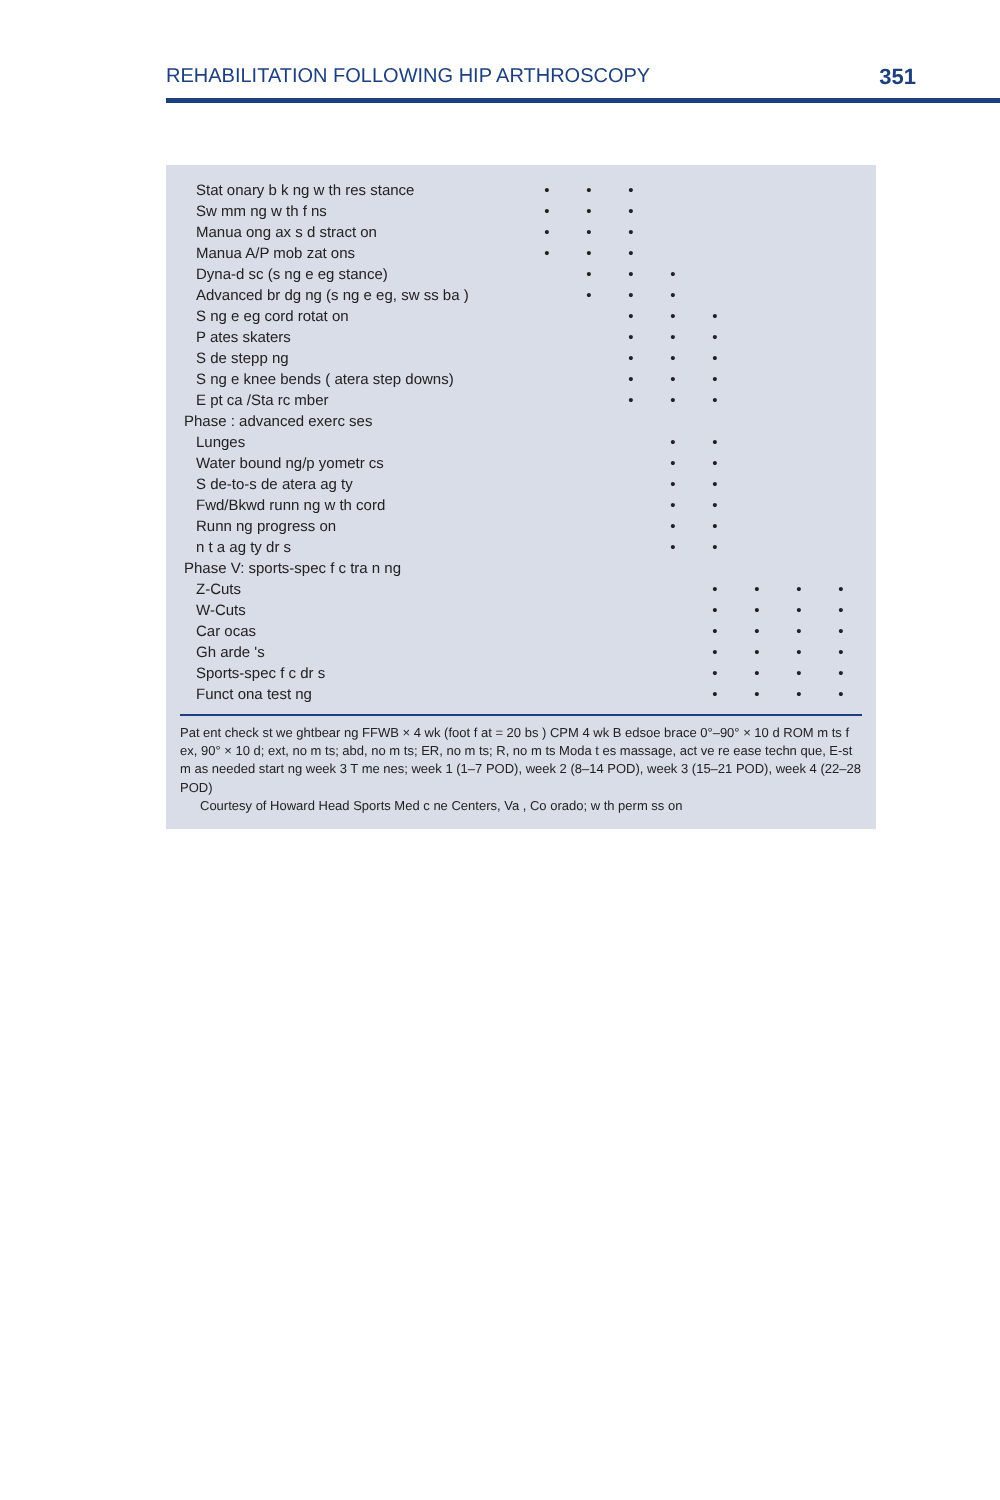REHABILITATION FOLLOWING HIP ARTHROSCOPY 351
| Stat onary b k ng w th res stance | • | • | • | | | | | |
| Sw mm ng w th f ns | • | • | • | | | | | |
| Manua ong ax s d stract on | • | • | • | | | | | |
| Manua A/P mob zat ons | • | • | • | | | | | |
| Dyna-d sc (s ng e eg stance) | | • | • | • | | | | |
| Advanced br dg ng (s ng e eg, sw ss ba ) | | • | • | • | | | | |
| S ng e eg cord rotat on | | | • | • | • | | | |
| P ates skaters | | | • | • | • | | | |
| S de stepp ng | | | • | • | • | | | |
| S ng e knee bends ( atera step downs) | | | • | • | • | | | |
| E pt ca /Sta rc mber | | | • | • | • | | | |
| Phase : advanced exerc ses | | | | | | | | |
| Lunges | | | | • | • | | | |
| Water bound ng/p yometr cs | | | | • | • | | | |
| S de-to-s de atera ag ty | | | | • | • | | | |
| Fwd/Bkwd runn ng w th cord | | | | • | • | | | |
| Runn ng progress on | | | | • | • | | | |
| n t a ag ty dr s | | | | • | • | | | |
| Phase V: sports-spec f c tra n ng | | | | | | | | |
| Z-Cuts | | | | | • | • | • | • |
| W-Cuts | | | | | • | • | • | • |
| Car ocas | | | | | • | • | • | • |
| Gh arde 's | | | | | • | • | • | • |
| Sports-spec f c dr s | | | | | • | • | • | • |
| Funct ona test ng | | | | | • | • | • | • |
Pat ent check st we ghtbear ng FFWB × 4 wk (foot f at = 20 bs ) CPM 4 wk B edsoe brace 0°–90° × 10 d ROM m ts f ex, 90° × 10 d; ext, no m ts; abd, no m ts; ER, no m ts; R, no m ts Moda t es massage, act ve re ease techn que, E-st m as needed start ng week 3 T me nes; week 1 (1–7 POD), week 2 (8–14 POD), week 3 (15–21 POD), week 4 (22–28 POD)
Courtesy of Howard Head Sports Med c ne Centers, Va , Co orado; w th perm ss on